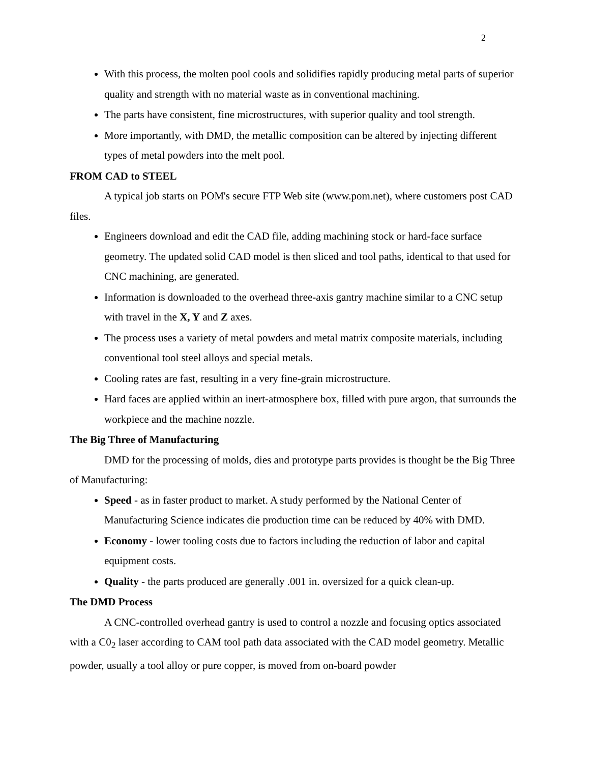2
With this process, the molten pool cools and solidifies rapidly producing metal parts of superior quality and strength with no material waste as in conventional machining.
The parts have consistent, fine microstructures, with superior quality and tool strength.
More importantly, with DMD, the metallic composition can be altered by injecting different types of metal powders into the melt pool.
FROM CAD to STEEL
A typical job starts on POM's secure FTP Web site (www.pom.net), where customers post CAD files.
Engineers download and edit the CAD file, adding machining stock or hard-face surface geometry. The updated solid CAD model is then sliced and tool paths, identical to that used for CNC machining, are generated.
Information is downloaded to the overhead three-axis gantry machine similar to a CNC setup with travel in the X, Y and Z axes.
The process uses a variety of metal powders and metal matrix composite materials, including conventional tool steel alloys and special metals.
Cooling rates are fast, resulting in a very fine-grain microstructure.
Hard faces are applied within an inert-atmosphere box, filled with pure argon, that surrounds the workpiece and the machine nozzle.
The Big Three of Manufacturing
DMD for the processing of molds, dies and prototype parts provides is thought be the Big Three of Manufacturing:
Speed - as in faster product to market. A study performed by the National Center of Manufacturing Science indicates die production time can be reduced by 40% with DMD.
Economy - lower tooling costs due to factors including the reduction of labor and capital equipment costs.
Quality - the parts produced are generally .001 in. oversized for a quick clean-up.
The DMD Process
A CNC-controlled overhead gantry is used to control a nozzle and focusing optics associated with a C0<sub>2</sub> laser according to CAM tool path data associated with the CAD model geometry. Metallic powder, usually a tool alloy or pure copper, is moved from on-board powder